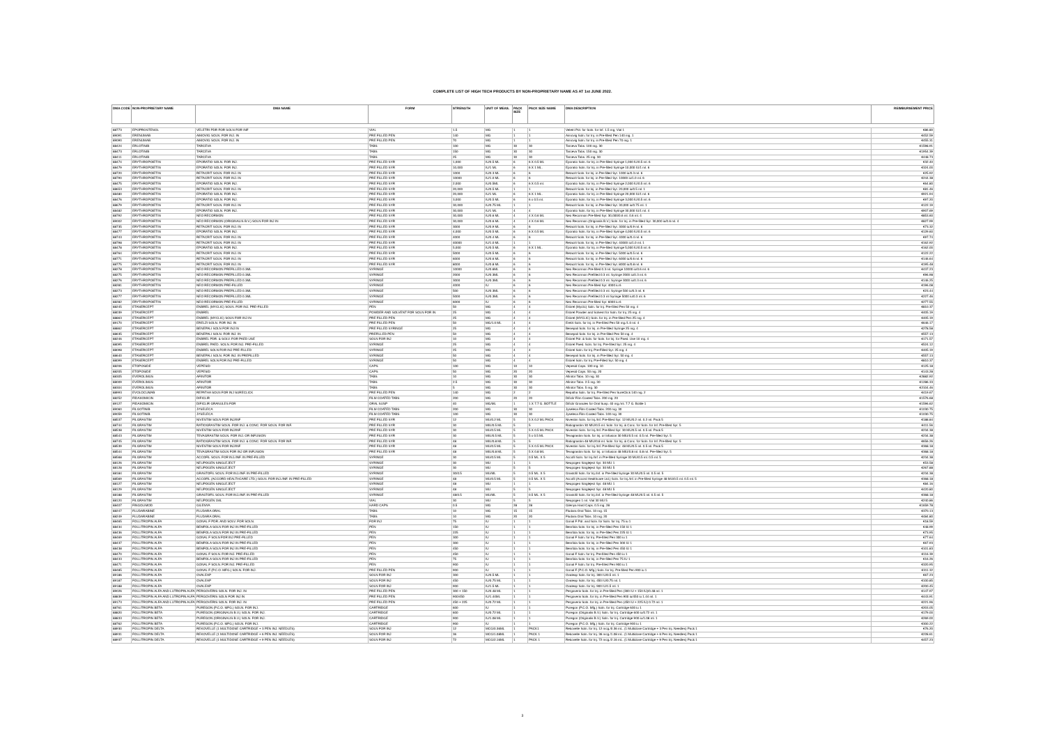COMPLETE LIST OF HIGH TECH PRODUCTS BY NON-PROPRIETARY NAME AS AT 1st JUNE 2022.
| DMA CODE | NON-PROPRIETARY NAME | DMA NAME | FORM | STRENGTH | UNIT OF MEAS. | PACK SIZE | PACK SIZE NAME | DMA DESCRIPTION | REIMBURSEMENT PRICE |
| --- | --- | --- | --- | --- | --- | --- | --- | --- | --- |
| 88773 | EPOPROSTENOL | VELETRI PDR FOR SOLN FOR INF | VIAL | 1.5 | MG | 1 | 1 | Veletri Pdr. for Soln. for Inf. 1.5 mg, Vial 1 | €86.80 |
| 89091 | ERENUMAB | AIMOVIG SOLN. FOR INJ. IN | PRE FILLED PEN | 140 | MG | 1 | 1 | Aimovig Soln. for Inj. in Pre-filled Pen 140 mg. 1 | €452.59 |
| 89090 | ERENUMAB | AIMOVIG SOLN. FOR INJ. IN | PRE FILLED PEN | 70 | MG | 1 | 1 | Aimovig Soln. for Inj. in Pre-filled Pen 70 mg. 1 | €455.31 |
| 88424 | ERLOTINIB | TARCEVA | TABS | 100 | MG | 30 | 30 | Tarceva Tabs. 100 mg. 30 | €1598.91 |
| 88473 | ERLOTINIB | TARCEVA | TABS | 150 | MG | 30 | 30 | Tarceva Tabs. 150 mg. 30 | €1954.39 |
| 88411 | ERLOTINIB | TARCEVA | TABS | 25 | MG | 30 | 30 | Tarceva Tabs. 25 mg. 30 | €448.73 |
| 88474 | ERYTHROPOIETIN | EPORATIO SOLN. FOR INJ. | PRE FILLED SYR | 1,000 | IU/0.5 ML | 6 | 6 X 0.5 ML | Eporatio Soln. for Inj. in Pre-filled Syringe 1,000 IU/0.5 ml. 6 | €32.40 |
| 88479 | ERYTHROPOIETIN | EPORATIO SOLN. FOR INJ. | PRE FILLED SYR | 10,000 | IU/1 ML | 6 | 6 X 1 ML. | Eporatio Soln. for Inj. in Pre-filled Syringe 10,000 IU/1 ml. 6 | €324.00 |
| 88720 | ERYTHROPOIETIN | RETACRIT SOLN. FOR INJ. IN | PRE FILLED SYR | 1000 | IU/0.3 ML | 6 | 6 | Retacrit Soln. for Inj. in Pre-filled Syr. 1000 iu/0.3 ml. 6 | €25.92 |
| 88790 | ERYTHROPOIETIN | RETACRIT SOLN. FOR INJ. IN | PRE FILLED SYR | 10000 | IU/1.0 ML | 6 | 6 | Retacrit Soln. for Inj. in Pre-filled Syr. 10000 iu/1.0 ml. 6 | €244.38 |
| 88475 | ERYTHROPOIETIN | EPORATIO SOLN. FOR INJ. | PRE FILLED SYR | 2,000 | IU/0.5ML | 6 | 6 X 0.5 ml. | Eporatio Soln. for Inj. in Pre-filled Syringe 2,000 IU/0.5 ml. 6 | €64.80 |
| 88653 | ERYTHROPOIETIN | RETACRIT SOLN. FOR INJ. IN | PRE FILLED SYR | 20,000 | IU/0.5 ML | 1 | 1 | Retacrit Soln. for Inj. in Pre-filled Syr. 20,000 iu/0.5 ml. 1 | €81.46 |
| 88480 | ERYTHROPOIETIN | EPORATIO SOLN. FOR INJ. | PRE FILLED SYR | 20,000 | IU/1 ML | 6 | 6 X 1 ML. | Eporatio Soln. for Inj. in Pre-filled Syringe 20,000 IU/1 ml. 6 | €921.94 |
| 88476 | ERYTHROPOIETIN | EPORATIO SOLN. FOR INJ. | PRE FILLED SYR | 3,000 | IU/0.5 ML | 6 | 6 x 0.5 ml. | Eporatio Soln. for Inj. in Pre-filled Syringe 3,000 IU/0.5 ml. 6 | €97.20 |
| 88679 | ERYTHROPOIETIN | RETACRIT SOLN. FOR INJ. IN | PRE FILLED SYR | 30,000 | IU/0.75 ML | 1 | 1 | Retacrit Soln. for Inj. in Pre-filled Syr. 30,000 iu/0.75 ml. 1 | €122.19 |
| 88482 | ERYTHROPOIETIN | EPORATIO SOLN. FOR INJ. | PRE FILLED SYR | 30,000 | IU/1 ML | 4 | 4 | Eporatio Soln. for Inj. in Pre-filled Syringe 30,000 IU/1 ml. 4 | €907.69 |
| 88792 | ERYTHROPOIETIN | NEO RECORMON | PRE FILLED SYR | 30,000 | IU/0.6 ML | 4 | 4 X 0.6 ML | Neo Recormon Pre-filled Syr. 30,000/0.6 ml. 0.6 ml. 4 | €853.60 |
| 89002 | ERYTHROPOIETIN | NEO RECORMON (ORIGINALIS B.V.) SOLN FOR INJ IN | PRE FILLED SYR | 30,000 | IU/0.6 ML | 4 | 4 X 0.6 ML | Neo Recormon (Originalis B.V.) Soln. for Inj. in Pre-filled Syr. 30,000 iu/0.6 ml. 4 | €827.99 |
| 88735 | ERYTHROPOIETIN | RETACRIT SOLN. FOR INJ. IN | PRE FILLED SYR | 3000 | IU/0.9 ML | 6 | 6 | Retacrit Soln. for Inj. in Pre-filled Syr. 3000 iu/0.9 ml. 6 | €73.32 |
| 88477 | ERYTHROPOIETIN | EPORATIO SOLN. FOR INJ. | PRE FILLED SYR | 4,000 | IU/0.5 ML | 6 | 6 X 0.5 ML | Eporatio Soln. for Inj. in Pre-filled Syringe 4,000 IU/0.5 ml. 6 | €129.60 |
| 88743 | ERYTHROPOIETIN | RETACRIT SOLN. FOR INJ. IN | PRE FILLED SYR | 4000 | IU/0.4 ML | 6 | 6 | Retacrit Soln. for Inj. in Pre-filled Syr. 4000 iu/0.4 ml. 6 | €97.74 |
| 88798 | ERYTHROPOIETIN | RETACRIT SOLN. FOR INJ. IN | PRE FILLED SYR | 40000 | IU/1.0 ML | 1 | 1 | Retacrit Soln. for Inj. in Pre-filled Syr. 40000 iu/1.0 ml. 1 | €162.92 |
| 88478 | ERYTHROPOIETIN | EPORATIO SOLN. FOR INJ. | PRE FILLED SYR | 5,000 | IU/0.5 ML | 6 | 6 X 1 ML. | Eporatio Soln. for Inj. in Pre-filled Syringe 5,000 IU/0.5 ml. 6 | €162.00 |
| 88764 | ERYTHROPOIETIN | RETACRIT SOLN. FOR INJ. IN | PRE FILLED SYR | 5000 | IU/0.5 ML | 6 | 6 | Retacrit Soln. for Inj. in Pre-filled Syr. 5000 iu/0.5 ml. 6 | €122.22 |
| 88771 | ERYTHROPOIETIN | RETACRIT SOLN. FOR INJ. IN | PRE FILLED SYR | 6000 | IU/0.6 ML | 6 | 6 | Retacrit Soln. for Inj. in Pre-filled Syr. 6000 iu/0.6 ml. 6 | €146.64 |
| 88775 | ERYTHROPOIETIN | RETACRIT SOLN. FOR INJ. IN | PRE FILLED SYR | 8000 | IU/0.8 ML | 6 | 6 | Retacrit Soln. for Inj. in Pre-filled Syr. 8000 iu/0.8 ml. 6 | €195.48 |
| 88278 | ERYTHROPOIETIN | NEO RECORMON PREFILLED 0.3ML | SYRINGE | 10000 | IU/0.6ML | 6 | 6 | Neo Recormon Pre-filled 0.3 ml. Syringe 10000 iu/0.6 ml. 6 | €437.23 |
| 88275 | ERYTHROPOIETIN | NEO RECORMON PREFILLED 0.3ML | SYRINGE | 2000 | IU/0.3ML | 6 | 6 | Neo Recormon Prefilled 0.3 ml. Syringe 2000 iu/0.3 ml. 6 | €96.98 |
| 88276 | ERYTHROPOIETIN | NEO RECORMON PREFILLED 0.3ML | SYRINGE | 3000 | IU/0.3ML | 6 | 6 | Neo Recormon Prefilled 0.3 ml. Syringe 3000 iu/0.3 ml. 6 | €146.25 |
| 88281 | ERYTHROPOIETIN | NEO RECORMON PRE-FILLED | SYRINGE | 4000 | IU | 6 | 6 | Neo Recormon Pre-filled Syr. 4000 iu 6 | €196.08 |
| 88273 | ERYTHROPOIETIN | NEO RECORMON PREFILLED 0.3ML | SYRINGE | 500 | IU/0.3ML | 6 | 6 | Neo Recormon Prefilled 0.3 ml. Syringe 500 iu/0.3 ml. 6 | €23.44 |
| 88277 | ERYTHROPOIETIN | NEO RECORMON PREFILLED 0.3ML | SYRINGE | 5000 | IU/0.3ML | 6 | 6 | Neo Recormon Prefilled 0.3 ml Syringe 5000 iu/0.3 ml. 6 | €227.46 |
| 88282 | ERYTHROPOIETIN | NEO RECORMON PRE-FILLED | SYRINGE | 6000 | IU | 6 | 6 | Neo Recormon Pre-filled Syr. 6000 iu 6 | €277.55 |
| 88245 | ETANERCEPT | ENBREL (MYCLIC) SOLN. FOR INJ. PRE-FILLED | PEN | 50 | MG | 4 | 4 | Enbrel (Myclic) Soln. for Inj. Pre-filled Pen 50 mg. 4 | €810.37 |
| 88039 | ETANERCEPT | ENBREL | POWDER AND SOLVENT FOR SOLN FOR IN | 25 | MG | 4 | 4 | Enbrel Powder and Solvent for Soln. for Inj. 25 mg. 4 | €405.19 |
| 88863 | ETANERCEPT | ENBREL (MYCLIC) SOLN FOR INJ IN | PRE FILLED PEN | 25 | MG | 4 | 4 | Enbrel (MYCLIC) Soln. for Inj. in Pre-filled Pen 25 mg. 4 | €405.19 |
| 89170 | ETANERCEPT | ERELZI SOLN. FOR INJ. IN | PRE FILLED PEN | 50 | MG/1.0 ML | 4 | 4 | Erelzi Soln. for Inj. in Pre-filled Pen 50 mg./1.0 ml. 4 | €646.17 |
| 88862 | ETANERCEPT | BENEPALI SOLN FOR INJ IN | PRE FILLED SYRINGE | 25 | MG | 4 | 4 | Benepali Soln. for Inj. in Pre-filled Syringe 25 mg. 4 | €278.58 |
| 88635 | ETANERCEPT | BENEPALI SOLN. FOR INJ. IN | PREFILLED PEN | 50 | MG | 4 | 4 | Benepali Soln. for Inj. in Pre-filled Pen 50 mg. 4 | €557.13 |
| 88246 | ETANERCEPT | ENBREL PDR. & SOLV. FOR PAED USE | SOLN FOR INJ | 10 | MG | 4 | 4 | Enbrel Pdr. & Solv. for Soln. for Inj. for Paed. Use 10 mg. 4 | €171.57 |
| 88095 | ETANERCEPT | ENBREL PAED. SOLN. FOR INJ. PRE-FILLED | SYRINGE | 25 | MG | 4 | 4 | Enbrel Paed. Soln. for Inj. Pre-filled Syr. 25 mg. 4 | €524.12 |
| 88098 | ETANERCEPT | ENBREL SOLN FOR INJ PRE-FILLED | SYRINGE | 25 | MG | 4 | 4 | Enbrel Soln. for Inj. Pre-Filled Syr. 25 mg. 4 | €405.19 |
| 88640 | ETANERCEPT | BENEPALI SOLN. FOR INJ. IN PREFILLED | SYRINGE | 50 | MG | 4 | 4 | Benepali Soln. for Inj. in Pre-filled Syr. 50 mg. 4 | €557.13 |
| 88099 | ETANERCEPT | ENBREL SOLN FOR INJ PRE-FILLED | SYRINGE | 50 | MG | 4 | 4 | Enbrel Soln. for Inj. Pre-Filled Syr. 50 mg. 4 | €810.37 |
| 88206 | ETOPOSIDE | VEPESID | CAPS | 100 | MG | 10 | 10 | Vepesid Caps. 100 mg. 10 | €125.18 |
| 88205 | ETOPOSIDE | VEPESID | CAPS | 50 | MG | 20 | 20 | Vepesid Caps. 50 mg. 20 | €143.28 |
| 88305 | EVEROLIMUS | AFINITOR | TABS | 10 | MG | 30 | 30 | Afinitor Tabs. 10 mg. 30 | €2882.92 |
| 88009 | EVEROLIMUS | AFINITOR | TABS | 2.5 | MG | 30 | 30 | Afinitor Tabs. 2.5 mg. 30 | €1286.33 |
| 88304 | EVEROLIMUS | AFINITOR | TABS | 5 | MG | 30 | 30 | Afinitor Tabs. 5 mg. 30 | €2104.46 |
| 88993 | EVOLOCUMAB | REPATHA SOLN FOR INJ SURECLICK | PRE FILLED PEN | 140 | MG | 2 | 2 | Repatha Soln. for Inj. Pre-filled Pen SureClick 140 mg. 2 | €419.67 |
| 88252 | FIDAXOMICIN | DIFICLIR | FILM COATED TABS | 200 | MG | 20 | 20 | Dificlir Film Coated Tabs. 200 mg. 20 | €1576.68 |
| 89127 | FIDAXOMICIN | DIFICLIR GRANULES FOR | ORAL SUSP | 40 | MG/ML | 1 | 1 X 7.7 G. BOTTLE | Dificlir Granules for Oral Susp. 40 mg./ml. 7.7 G. Bottle 1 | €1596.62 |
| 89060 | FILGOTINIB | JYSELECA | FILM COATED TABS | 200 | MG | 30 | 30 | Jyseleca Film Coated Tabs. 200 mg. 30 | €1030.75 |
| 89059 | FILGOTINIB | JYSELECA | FILM COATED TABS | 100 | MG | 30 | 30 | Jyseleca Film Coated Tabs. 100 mg. 30 | €1030.75 |
| 88537 | FILGRASTIM | NIVESTIM SOLN FOR INJ/INF | PRE FILLED SYR | 12 | MU/0.2 ML | 5 | 5 X 0.2 ML PACK | Nivestim Soln. for Inj./Inf. Pre-filled Syr. 12 MU/0.2 ml. 0.2 ml. Pack 5 | €188.84 |
| 88744 | FILGRASTIM | RATIOGRASTIM SOLN. FOR INJ. & CONC. FOR SOLN. FOR INF. | PRE FILLED SYR | 30 | MIU/0.5 ML | 5 | 5 | Ratiograstim 30 MIU/0.5 ml. Soln. for Inj. & Conc. for Soln. for Inf. Pre-filled Syr. 5 | €411.56 |
| 88538 | FILGRASTIM | NIVESTIM SOLN FOR INJ/INF | PRE FILLED SYR | 30 | MU/0.5 ML | 5 | 5 X 0.5 ML PACK | Nivestim Soln. for Inj./Inf. Pre-filled Syr. 30 MU/0.5 ml. 0.5 ml. Pack 5 | €234.38 |
| 88543 | FILGRASTIM | TEVAGRASTIM SOLN. FOR INJ. OR INFUSION | PRE FILLED SYR | 30 | MIU/0.5 ML | 5 | 5 x 0.5 ML | Tevagrastim Soln. for Inj. or Infusion 30 MIU/0.5 ml. 0.5 ml. Pre-filled Syr. 5 | €234.38 |
| 88745 | FILGRASTIM | RATIOGRASTIM SOLN. FOR INJ. & CONC. FOR SOLN. FOR INF. | PRE FILLED SYR | 48 | MIU/0.8 ML | 5 | 5 | Ratiograstim 48 MIU/0.8 ml. Soln. for Inj. & Conc. for Soln. for Inf. Pre-filled Syr. 5 | €656.26 |
| 88539 | FILGRASTIM | NIVESTIM SOLN FOR INJ/INF | PRE FILLED SYR | 48 | MU/0.5 ML | 5 | 5 X 0.5 ML PACK | Nivestim Soln. for Inj./Inf. Pre-filled Syr. 48 MU/0.5 ml. 0.5 ml. Pack 5 | €368.18 |
| 88544 | FILGRASTIM | TEVAGRASTIM SOLN FOR INJ OR INFUSION | PRE FILLED SYR | 48 | MIU/0.8 ML | 5 | 5 X 0.8 ML | Tevagrastim Soln. for Inj. or Infusion 48 MIU/0.8 ml. 0.8 ml. Pre-filled Syr. 5 | €368.18 |
| 88568 | FILGRASTIM | ACCOFIL SOLN. FOR INJ./INF. IN PRE-FILLED | SYRINGE | 30 | MU/0.5 ML | 5 | 0.5 ML. X 5 | Accofil Soln. for Inj./Inf. in Pre-filled Syringe 30 MU/0.5 ml. 0.5 ml. 5 | €234.38 |
| 88126 | FILGRASTIM | NEUPOGEN SINGLEJECT | SYRINGE | 30 | MU | 1 | 1 | Neupogen Singleject Syr. 30 MU 1 | €53.58 |
| 88128 | FILGRASTIM | NEUPOGEN SINGLEJECT | SYRINGE | 30 | MU | 5 | 5 | Neupogen Singleject Syr. 30 MU 5 | €267.88 |
| 88184 | FILGRASTIM | GRASTOFIL SOLN. FOR INJ./INF. IN PRE-FILLED | SYRINGE | 30/0.5 | MU/ML | 5 | 0.5 ML. X 5 | Grastofil Soln. for Inj./Inf. in Pre-filled Syringe 30 MU/0.5 ml. 0.5 ml. 5 | €234.38 |
| 88569 | FILGRASTIM | ACCOFIL (ACCORD HEALTHCARE LTD.) SOLN. FOR INJ./INF. IN PRE-FILLED | SYRINGE | 48 | MU/0.5 ML | 5 | 0.5 ML. X 5 | Accofil (Accord Healthcare Ltd.) Soln. for Inj./Inf. in Pre-filled Syringe 48 MU/0.5 ml. 0.5 ml. 5 | €368.18 |
| 88127 | FILGRASTIM | NEUPOGEN SINGLEJECT | SYRINGE | 48 | MU | 1 | 1 | Neupogen Singleject Syr. 48 MU 1 | €84.16 |
| 88129 | FILGRASTIM | NEUPOGEN SINGLEJECT | SYRINGE | 48 | MU | 5 | 5 | Neupogen Singleject Syr. 48 MU 5 | €420.80 |
| 88188 | FILGRASTIM | GRASTOFIL SOLN. FOR INJ./INF. IN PRE-FILLED | SYRINGE | 48/0.5 | MU/ML | 5 | 0.5 ML. X 5 | Grastofil Soln. for Inj./Inf. in Pre-filled Syringe 48 MU/0.5 ml. 0.5 ml. 5 | €368.18 |
| 88120 | FILGRASTIM | NEUPOGEN 1ML | VIAL | 30 | MU | 5 | 5 | Neupogen 1 ml. Vial 30 MU 5 | €240.86 |
| 88407 | FINGOLIMOD | GILENYA | HARD CAPS | 0.5 | MG | 28 | 28 | Gilenya Hard Caps. 0.5 mg. 28 | €1659.78 |
| 88247 | FLUDARABINE | FLUDARA ORAL | TABS | 10 | MG | 15 | 15 | Fludara Oral Tabs. 10 mg. 15 | €370.13 |
| 88249 | FLUDARABINE | FLUDARA ORAL | TABS | 10 | MG | 20 | 20 | Fludara Oral Tabs. 10 mg. 20 | €484.80 |
| 88465 | FOLLITROPIN ALFA | GONAL F PDR. AND SOLV. FOR SOLN. | FOR INJ | 75 | IU | 1 | 1 | Gonal F Pdr. and Solv. for Soln. for Inj. 75 iu 1 | €18.59 |
| 88434 | FOLLITROPIN ALFA | BEMFOLA SOLN FOR INJ IN PRE-FILLED | PEN | 150 | IU | 1 | 1 | Bemfola Soln. for Inj. in Pre-filled Pen 150 IU 1 | €48.99 |
| 88436 | FOLLITROPIN ALFA | BEMFOLA SOLN FOR INJ IN PRE-FILLED | PEN | 225 | IU | 1 | 1 | Bemfola Soln. for Inj. in Pre-filled Pen 225 IU 1 | €73.95 |
| 88469 | FOLLITROPIN ALFA | GONAL F SOLN FOR INJ PRE-FILLED | PEN | 300 | IU | 1 | 1 | Gonal F Soln. for Inj. Pre-filled Pen 300 iu 1 | €77.64 |
| 88437 | FOLLITROPIN ALFA | BEMFOLA SOLN FOR INJ IN PRE-FILLED | PEN | 300 | IU | 1 | 1 | Bemfola Soln. for Inj. in Pre-filled Pen 300 IU 1 | €67.93 |
| 88438 | FOLLITROPIN ALFA | BEMFOLA SOLN FOR INJ IN PRE-FILLED | PEN | 450 | IU | 1 | 1 | Bemfola Soln. for Inj. in Pre-filled Pen 450 IU 1 | €101.83 |
| 88470 | FOLLITROPIN ALFA | GONAL F SOLN. FOR INJ. PRE-FILLED | PEN | 450 | IU | 1 | 1 | Gonal F Soln. for Inj. Pre-filled Pen 450 iu 1 | €116.39 |
| 88433 | FOLLITROPIN ALFA | BEMFOLA SOLN FOR INJ IN PRE-FILLED | PEN | 75 | IU | 1 | 1 | Bemfola Soln. for Inj. in Pre-filled Pen 75 IU 1 | €16.26 |
| 88471 | FOLLITROPIN ALFA | GONAL F SOLN. FOR INJ. PRE-FILLED | PEN | 900 | IU | 1 | 1 | Gonal F Soln. for Inj. Pre-filled Pen 900 iu 1 | €320.95 |
| 88485 | FOLLITROPIN ALFA | GONAL F (P.C.O. MFG.) SOLN. FOR INJ. | PRE FILLED PEN | 900 | IU | 1 | 1 | Gonal F (P.C.O. Mfg.) Soln. for Inj. Pre-filled Pen 900 iu 1 | €311.32 |
| 89186 | FOLLITROPIN ALFA | OVALEAP | SOLN FOR INJ | 300 | IU/0.5 ML | 1 | 1 | Ovaleap Soln. for Inj. 300 IU/0.5 ml. 1 | €67.23 |
| 89187 | FOLLITROPIN ALFA | OVALEAP | SOLN FOR INJ | 450 | IU/0.75 ML | 1 | 1 | Ovaleap Soln. for Inj. 450 IU/0.75 ml. 1 | €100.85 |
| 89188 | FOLLITROPIN ALFA | OVALEAP | SOLN FOR INJ | 900 | IU/1.5 ML | 1 | 1 | Ovaleap Soln. for Inj. 900 IU/1.5 ml. 1 | €200.45 |
| 89026 | FOLLITROPIN ALFA AND LUTROPIN ALFA | PERGOVERIS SOLN. FOR INJ. IN | PRE FILLED PEN | 300 + 150 | IU/0.48 ML | 1 | 1 | Pergoveris Soln. for Inj. in Pre-filled Pen (300 IU + 150 IU)/0.48 ml. 1 | €147.97 |
| 88839 | FOLLITROPIN ALFA AND LUTROPIN ALFA | PERGOVERIS SOLN FOR INJ IN | PRE FILLED PEN | 900/450 | IU/1.44ML | 1 | 1 | Pergoveris Soln. for Inj. in Pre-filled Pen 900 iu/450 iu 1.44 ml. 1 | €443.91 |
| 89173 | FOLLITROPIN ALFA AND LUTROPIN ALFA | PERGOVERIS SOLN. FOR INJ. IN | PRE FILLED PEN | 450 + 225 | IU/0.72 ML | 1 | 1 | Pergoveris Soln. for Inj. in Pre-filled Pen (450 IU + 225 IU) 0.72 ml. 1 | €221.96 |
| 88761 | FOLLITROPIN BETA | PUREGON (P.C.O. MFG.) SOLN. FOR INJ. | CARTRIDGE | 600 | IU | 1 | 1 | Puregon (P.C.O. Mfg.) Soln. for Inj. Cartridge 600 iu 1 | €203.05 |
| 88820 | FOLLITROPIN BETA | PUREGON (ORIGINALIS B.V.) SOLN. FOR INJ. | CARTRIDGE | 600 | IU/0.72 ML | 1 | 1 | Puregon (Originalis B.V.) Soln. for Inj. Cartridge 600 iu/0.72 ml. 1 | €179.00 |
| 88833 | FOLLITROPIN BETA | PUREGON (ORIGINALIS B.V.) SOLN. FOR INJ. | CARTRIDGE | 900 | IU/1.08 ML | 1 | 1 | Puregon (Originalis B.V.) Soln. for Inj. Cartridge 900 iu/1.08 ml. 1 | €269.00 |
| 88762 | FOLLITROPIN BETA | PUREGON (P.C.O. MFG.) SOLN. FOR INJ. | CARTRIDGE | 900 | IU | 1 | 1 | Puregon (P.C.O. Mfg.) Soln. for Inj. Cartridge 900 iu 1 | €300.22 |
| 88930 | FOLLITROPIN DELTA | REKOVELLE (1 MULTIDOSE CARTRIDGE + 3 PEN INJ. NEEDLES) | SOLN FOR INJ | 12 | MCG/0.36ML | 1 | PACK1 | Rekovelle Soln. for Inj. 12 mcg./0.36 mL. (1 Multidose Cartridge + 3 Pen Inj. Needles) Pack 1 | €76.20 |
| 88931 | FOLLITROPIN DELTA | REKOVELLE (1 MULTIDOSE CARTRIDGE + 6 PEN INJ. NEEDLES) | SOLN FOR INJ | 36 | MCG/1.08ML | 1 | PACK 1 | Rekovelle Soln. for Inj. 36 mcg./1.08 mL. (1 Multidose Cartridge + 6 Pen Inj. Needles) Pack 1 | €228.61 |
| 88937 | FOLLITROPIN DELTA | REKOVELLE (1 MULTIDOSE CARTRIDGE + 9 PEN INJ. NEEDLES) | SOLN FOR INJ | 72 | MCG/2.16ML | 1 | PACK 1 | Rekovelle Soln. for Inj. 72 mcg./2.16 mL. (1 Multidose Cartridge + 9 Pen Inj. Needles) Pack 1 | €457.23 |
3